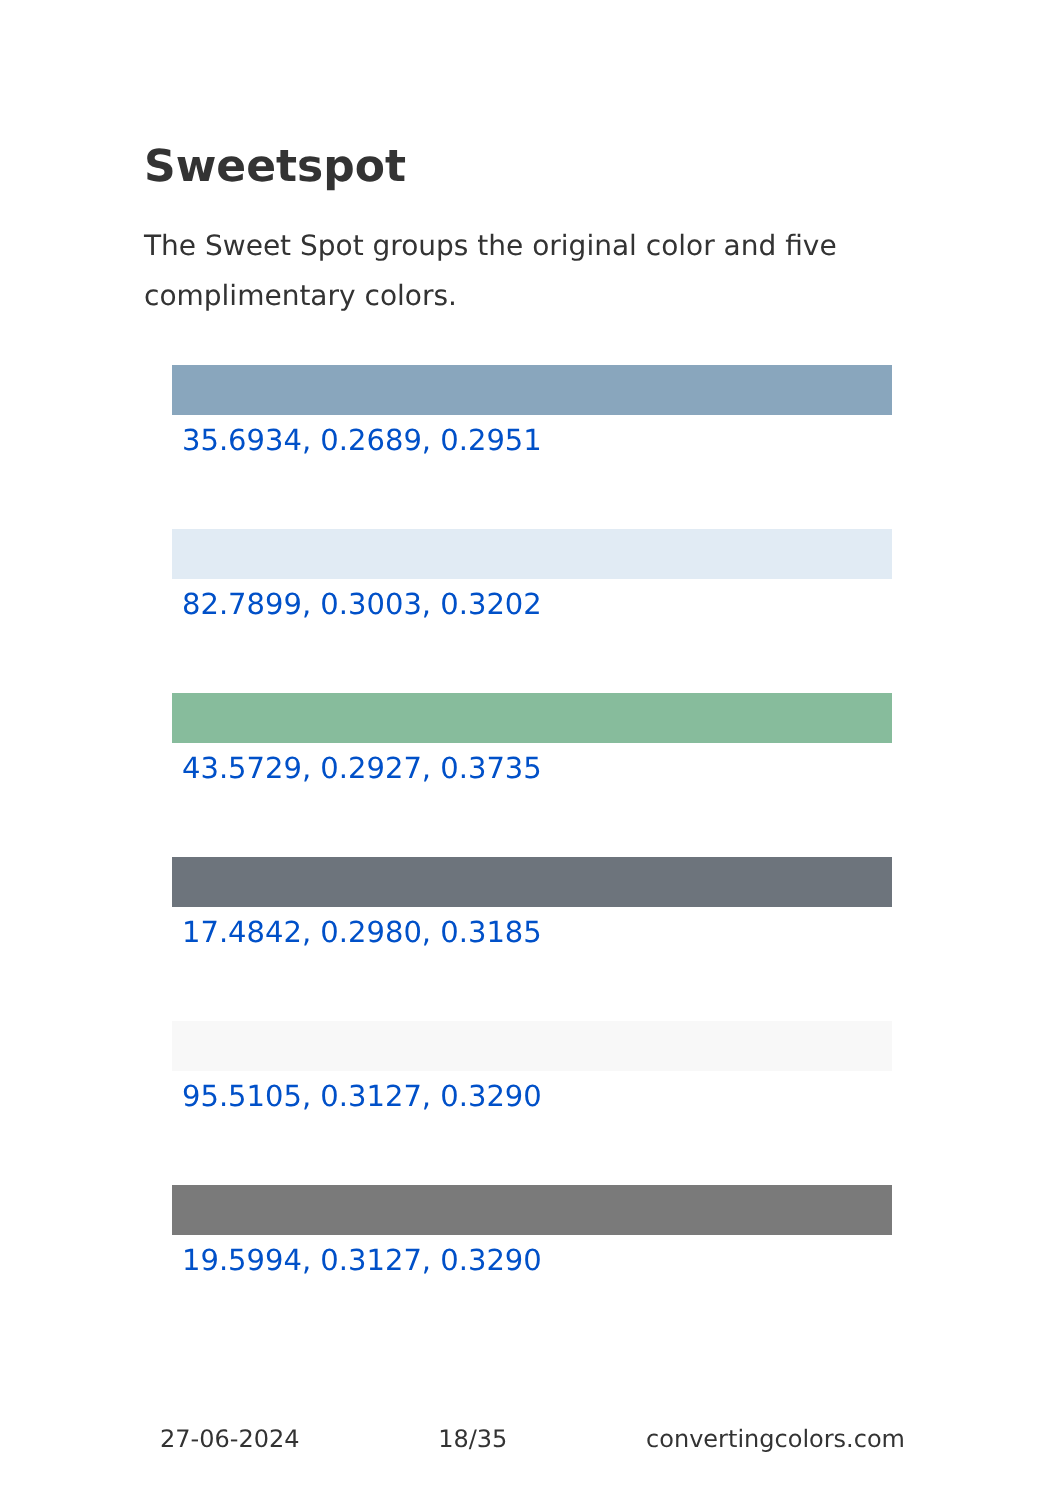Sweetspot
The Sweet Spot groups the original color and five complimentary colors.
35.6934, 0.2689, 0.2951
82.7899, 0.3003, 0.3202
43.5729, 0.2927, 0.3735
17.4842, 0.2980, 0.3185
95.5105, 0.3127, 0.3290
19.5994, 0.3127, 0.3290
27-06-2024 18/35 convertingcolors.com